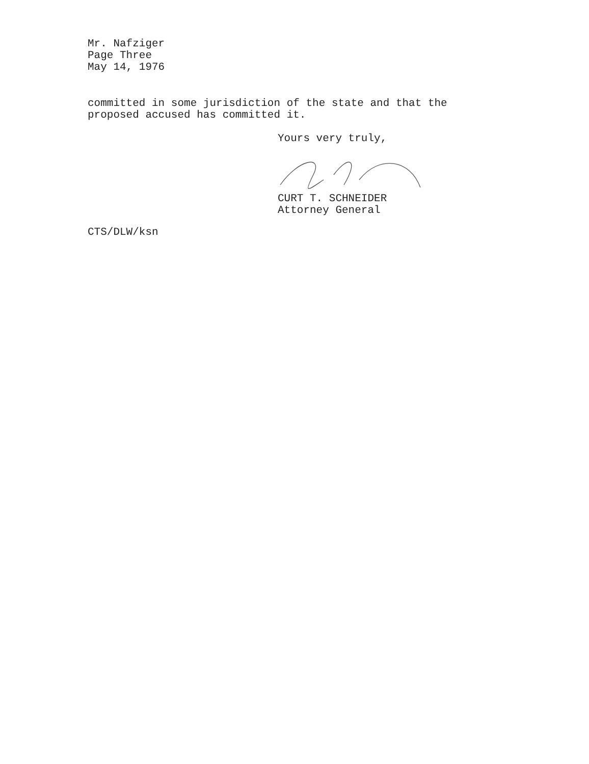Mr. Nafziger
Page Three
May 14, 1976
committed in some jurisdiction of the state and that the
proposed accused has committed it.
Yours very truly,
CURT T. SCHNEIDER
Attorney General
CTS/DLW/ksn